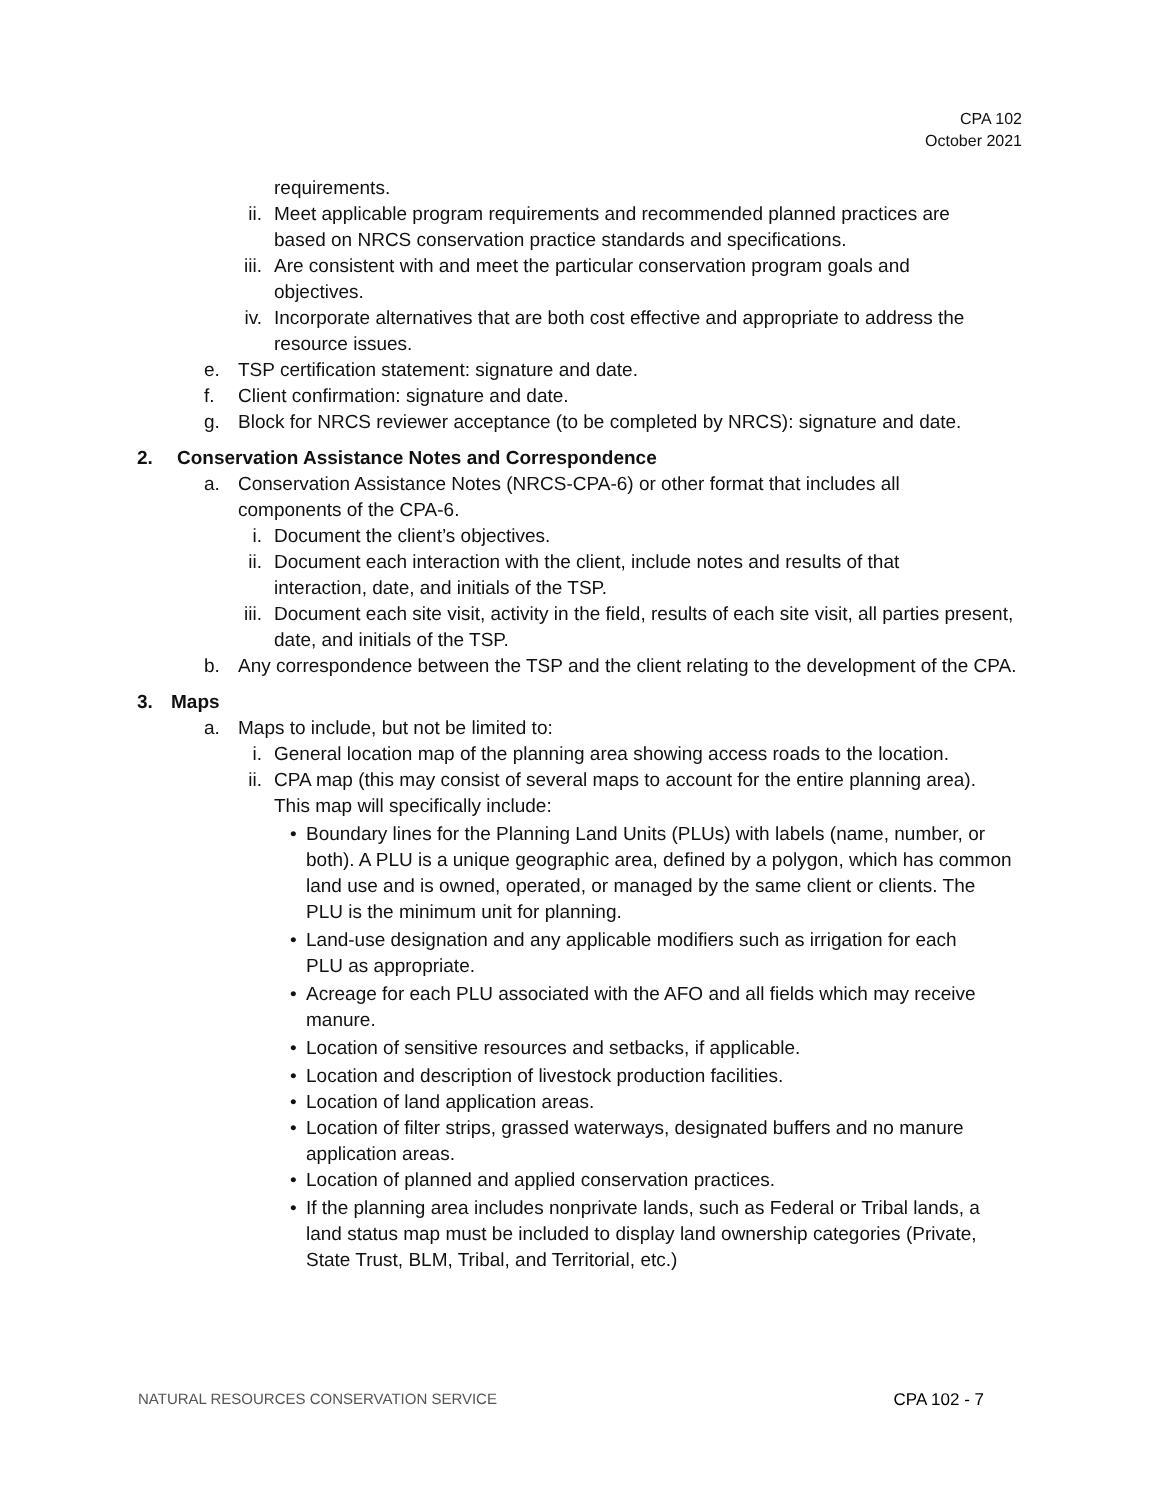CPA 102
October 2021
requirements.
ii. Meet applicable program requirements and recommended planned practices are based on NRCS conservation practice standards and specifications.
iii. Are consistent with and meet the particular conservation program goals and objectives.
iv. Incorporate alternatives that are both cost effective and appropriate to address the resource issues.
e. TSP certification statement: signature and date.
f. Client confirmation: signature and date.
g. Block for NRCS reviewer acceptance (to be completed by NRCS): signature and date.
2. Conservation Assistance Notes and Correspondence
a. Conservation Assistance Notes (NRCS-CPA-6) or other format that includes all components of the CPA-6.
i. Document the client’s objectives.
ii. Document each interaction with the client, include notes and results of that interaction, date, and initials of the TSP.
iii. Document each site visit, activity in the field, results of each site visit, all parties present, date, and initials of the TSP.
b. Any correspondence between the TSP and the client relating to the development of the CPA.
3. Maps
a. Maps to include, but not be limited to:
i. General location map of the planning area showing access roads to the location.
ii. CPA map (this may consist of several maps to account for the entire planning area). This map will specifically include:
• Boundary lines for the Planning Land Units (PLUs) with labels (name, number, or both). A PLU is a unique geographic area, defined by a polygon, which has common land use and is owned, operated, or managed by the same client or clients. The PLU is the minimum unit for planning.
• Land-use designation and any applicable modifiers such as irrigation for each PLU as appropriate.
• Acreage for each PLU associated with the AFO and all fields which may receive manure.
• Location of sensitive resources and setbacks, if applicable.
• Location and description of livestock production facilities.
• Location of land application areas.
• Location of filter strips, grassed waterways, designated buffers and no manure application areas.
• Location of planned and applied conservation practices.
• If the planning area includes nonprivate lands, such as Federal or Tribal lands, a land status map must be included to display land ownership categories (Private, State Trust, BLM, Tribal, and Territorial, etc.)
NATURAL RESOURCES CONSERVATION SERVICE CPA 102 - 7